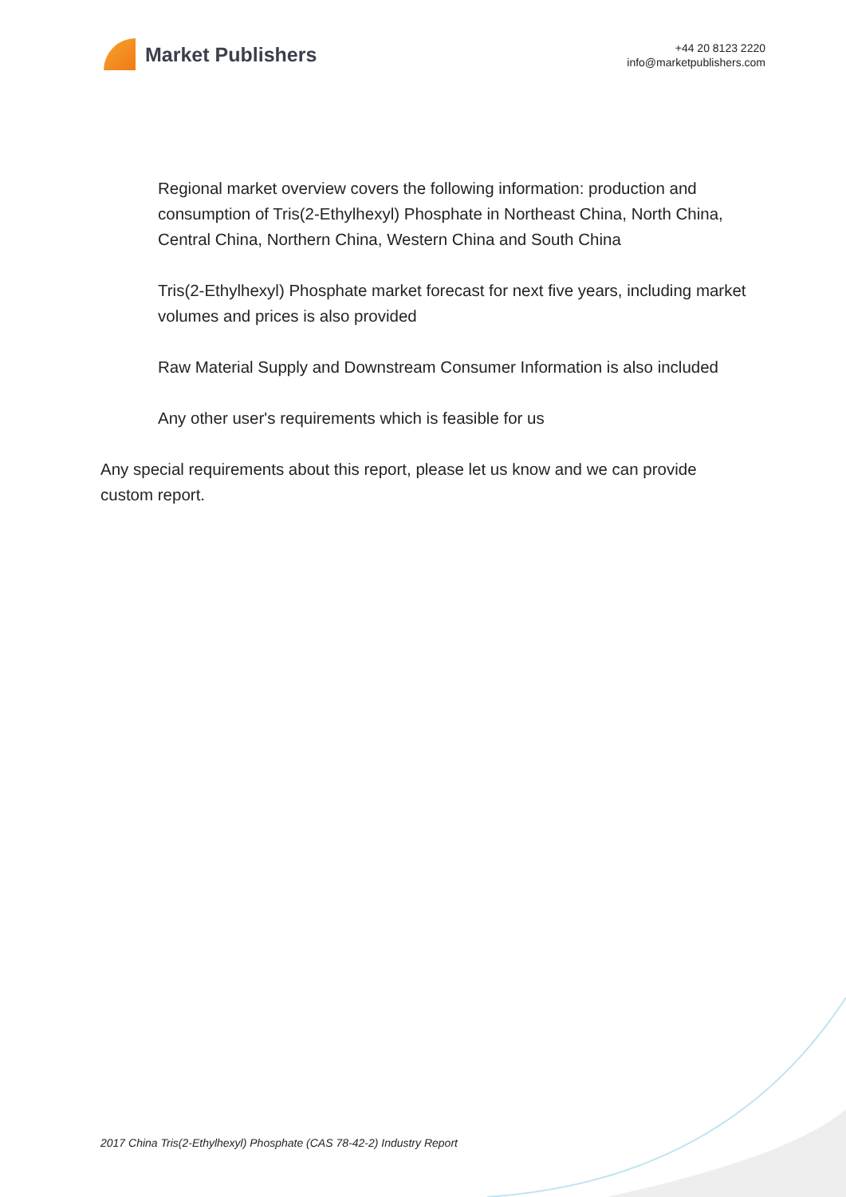Market Publishers
+44 20 8123 2220
info@marketpublishers.com
Regional market overview covers the following information: production and consumption of Tris(2-Ethylhexyl) Phosphate in Northeast China, North China, Central China, Northern China, Western China and South China
Tris(2-Ethylhexyl) Phosphate market forecast for next five years, including market volumes and prices is also provided
Raw Material Supply and Downstream Consumer Information is also included
Any other user's requirements which is feasible for us
Any special requirements about this report, please let us know and we can provide custom report.
2017 China Tris(2-Ethylhexyl) Phosphate (CAS 78-42-2) Industry Report